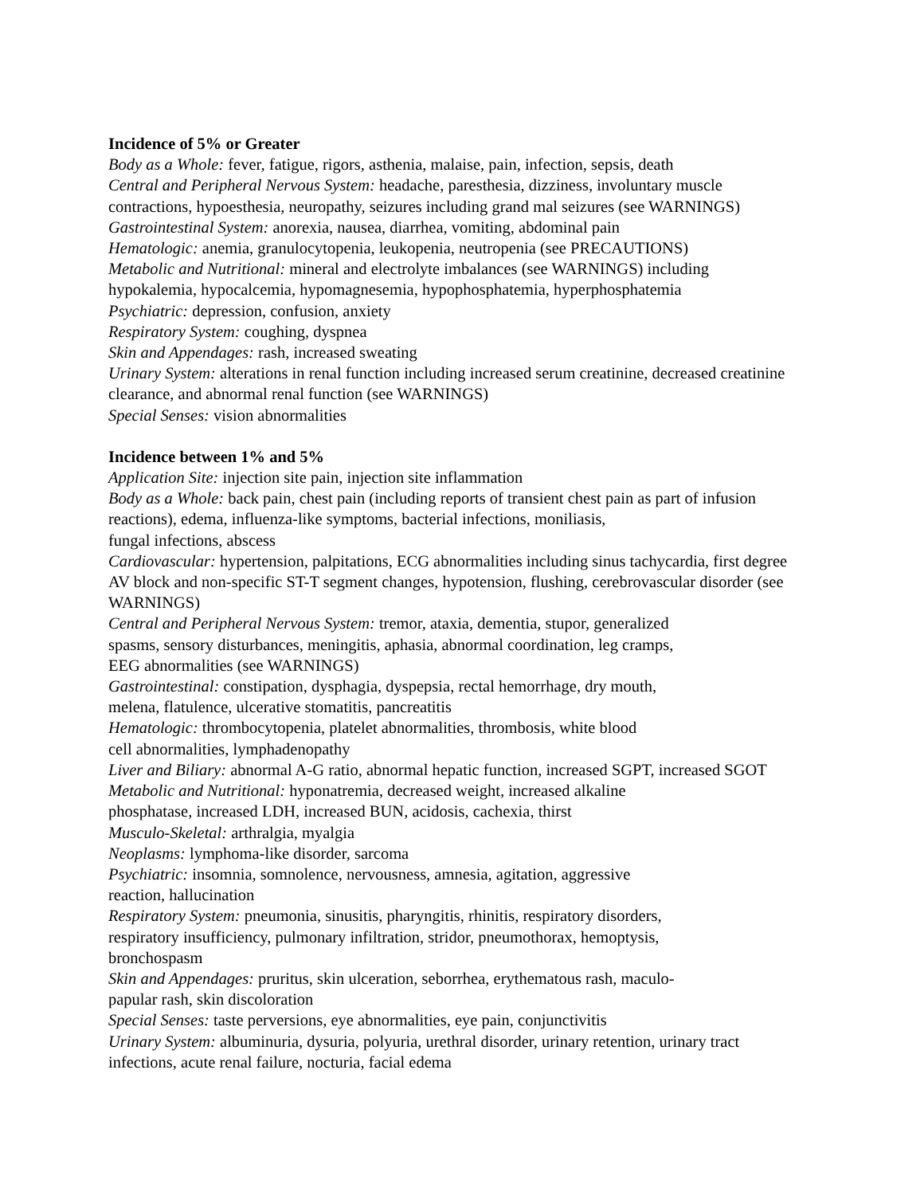Incidence of 5% or Greater
Body as a Whole: fever, fatigue, rigors, asthenia, malaise, pain, infection, sepsis, death
Central and Peripheral Nervous System: headache, paresthesia, dizziness, involuntary muscle contractions, hypoesthesia, neuropathy, seizures including grand mal seizures (see WARNINGS)
Gastrointestinal System: anorexia, nausea, diarrhea, vomiting, abdominal pain
Hematologic: anemia, granulocytopenia, leukopenia, neutropenia (see PRECAUTIONS)
Metabolic and Nutritional: mineral and electrolyte imbalances (see WARNINGS) including hypokalemia, hypocalcemia, hypomagnesemia, hypophosphatemia, hyperphosphatemia
Psychiatric: depression, confusion, anxiety
Respiratory System: coughing, dyspnea
Skin and Appendages: rash, increased sweating
Urinary System: alterations in renal function including increased serum creatinine, decreased creatinine clearance, and abnormal renal function (see WARNINGS)
Special Senses: vision abnormalities
Incidence between 1% and 5%
Application Site: injection site pain, injection site inflammation
Body as a Whole: back pain, chest pain (including reports of transient chest pain as part of infusion reactions), edema, influenza-like symptoms, bacterial infections, moniliasis,
fungal infections, abscess
Cardiovascular: hypertension, palpitations, ECG abnormalities including sinus tachycardia, first degree AV block and non-specific ST-T segment changes, hypotension, flushing, cerebrovascular disorder (see WARNINGS)
Central and Peripheral Nervous System: tremor, ataxia, dementia, stupor, generalized
spasms, sensory disturbances, meningitis, aphasia, abnormal coordination, leg cramps,
EEG abnormalities (see WARNINGS)
Gastrointestinal: constipation, dysphagia, dyspepsia, rectal hemorrhage, dry mouth,
melena, flatulence, ulcerative stomatitis, pancreatitis
Hematologic: thrombocytopenia, platelet abnormalities, thrombosis, white blood
cell abnormalities, lymphadenopathy
Liver and Biliary: abnormal A-G ratio, abnormal hepatic function, increased SGPT, increased SGOT
Metabolic and Nutritional: hyponatremia, decreased weight, increased alkaline
phosphatase, increased LDH, increased BUN, acidosis, cachexia, thirst
Musculo-Skeletal: arthralgia, myalgia
Neoplasms: lymphoma-like disorder, sarcoma
Psychiatric: insomnia, somnolence, nervousness, amnesia, agitation, aggressive
reaction, hallucination
Respiratory System: pneumonia, sinusitis, pharyngitis, rhinitis, respiratory disorders,
respiratory insufficiency, pulmonary infiltration, stridor, pneumothorax, hemoptysis,
bronchospasm
Skin and Appendages: pruritus, skin ulceration, seborrhea, erythematous rash, maculo-
papular rash, skin discoloration
Special Senses: taste perversions, eye abnormalities, eye pain, conjunctivitis
Urinary System: albuminuria, dysuria, polyuria, urethral disorder, urinary retention, urinary tract infections, acute renal failure, nocturia, facial edema